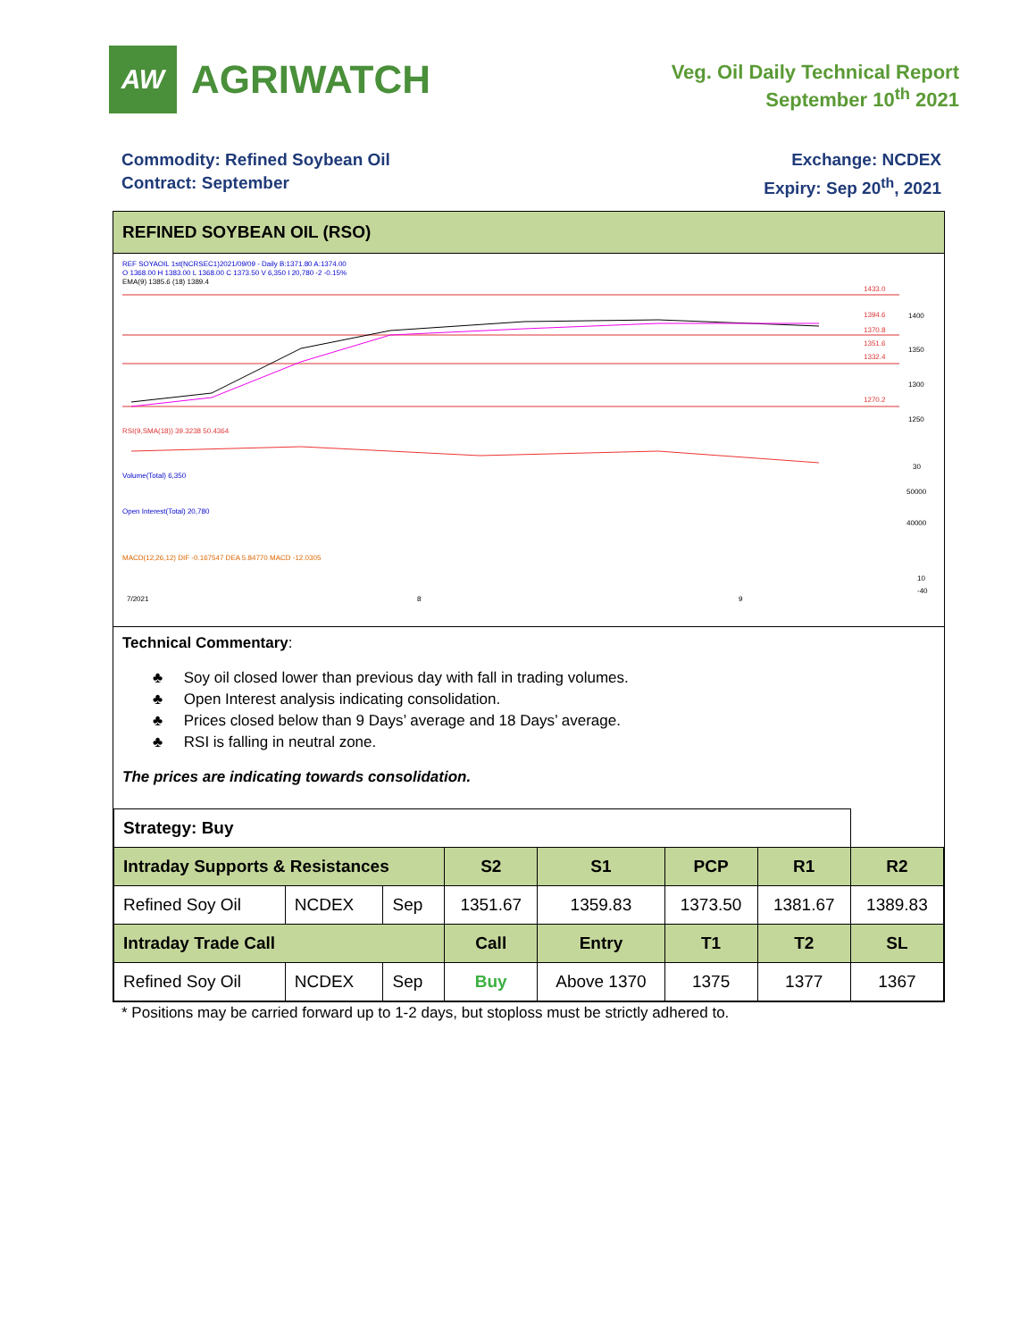AW
AGRIWATCH
Veg. Oil Daily Technical Report
September 10<sup>th</sup> 2021
Commodity: Refined Soybean Oil
Contract: September
Exchange: NCDEX
Expiry: Sep 20<sup>th</sup>, 2021
REFINED SOYBEAN OIL (RSO)
REF SOYAOIL 1st(NCRSEC1)2021/09/09 - Daily B:1371.80 A:1374.00
O 1368.00 H 1383.00 L 1368.00 C 1373.50 V 6,350 I 20,780 -2 -0.15%
EMA(9) 1385.6 (18) 1389.4
1433.0
1394.6
1370.8
1351.6
1332.4
1270.2
1400
1350
1300
1250
RSI(9,SMA(18)) 39.3238 50.4364
30
Volume(Total) 6,350
50000
Open Interest(Total) 20,780
40000
MACD(12,26,12) DIF -0.167547 DEA 5.84770 MACD -12.0305
10
-40
7/2021
8
9
Technical Commentary:
♣ Soy oil closed lower than previous day with fall in trading volumes.
♣ Open Interest analysis indicating consolidation.
♣ Prices closed below than 9 Days’ average and 18 Days’ average.
♣ RSI is falling in neutral zone.
The prices are indicating towards consolidation.
| Strategy: Buy | | | | | | | |
| Intraday Supports & Resistances | | | S2 | S1 | PCP | R1 | R2 |
| Refined Soy Oil | NCDEX | Sep | 1351.67 | 1359.83 | 1373.50 | 1381.67 | 1389.83 |
| Intraday Trade Call | | | Call | Entry | T1 | T2 | SL |
| Refined Soy Oil | NCDEX | Sep | Buy | Above 1370 | 1375 | 1377 | 1367 |
* Positions may be carried forward up to 1-2 days, but stoploss must be strictly adhered to.